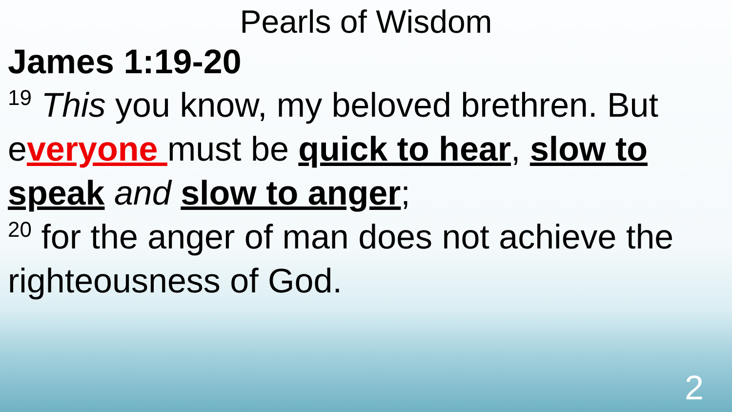Pearls of Wisdom
James 1:19-20
<sup>19</sup> This you know, my beloved brethren. But everyone must be quick to hear, slow to speak and slow to anger;
<sup>20</sup> for the anger of man does not achieve the righteousness of God.
2